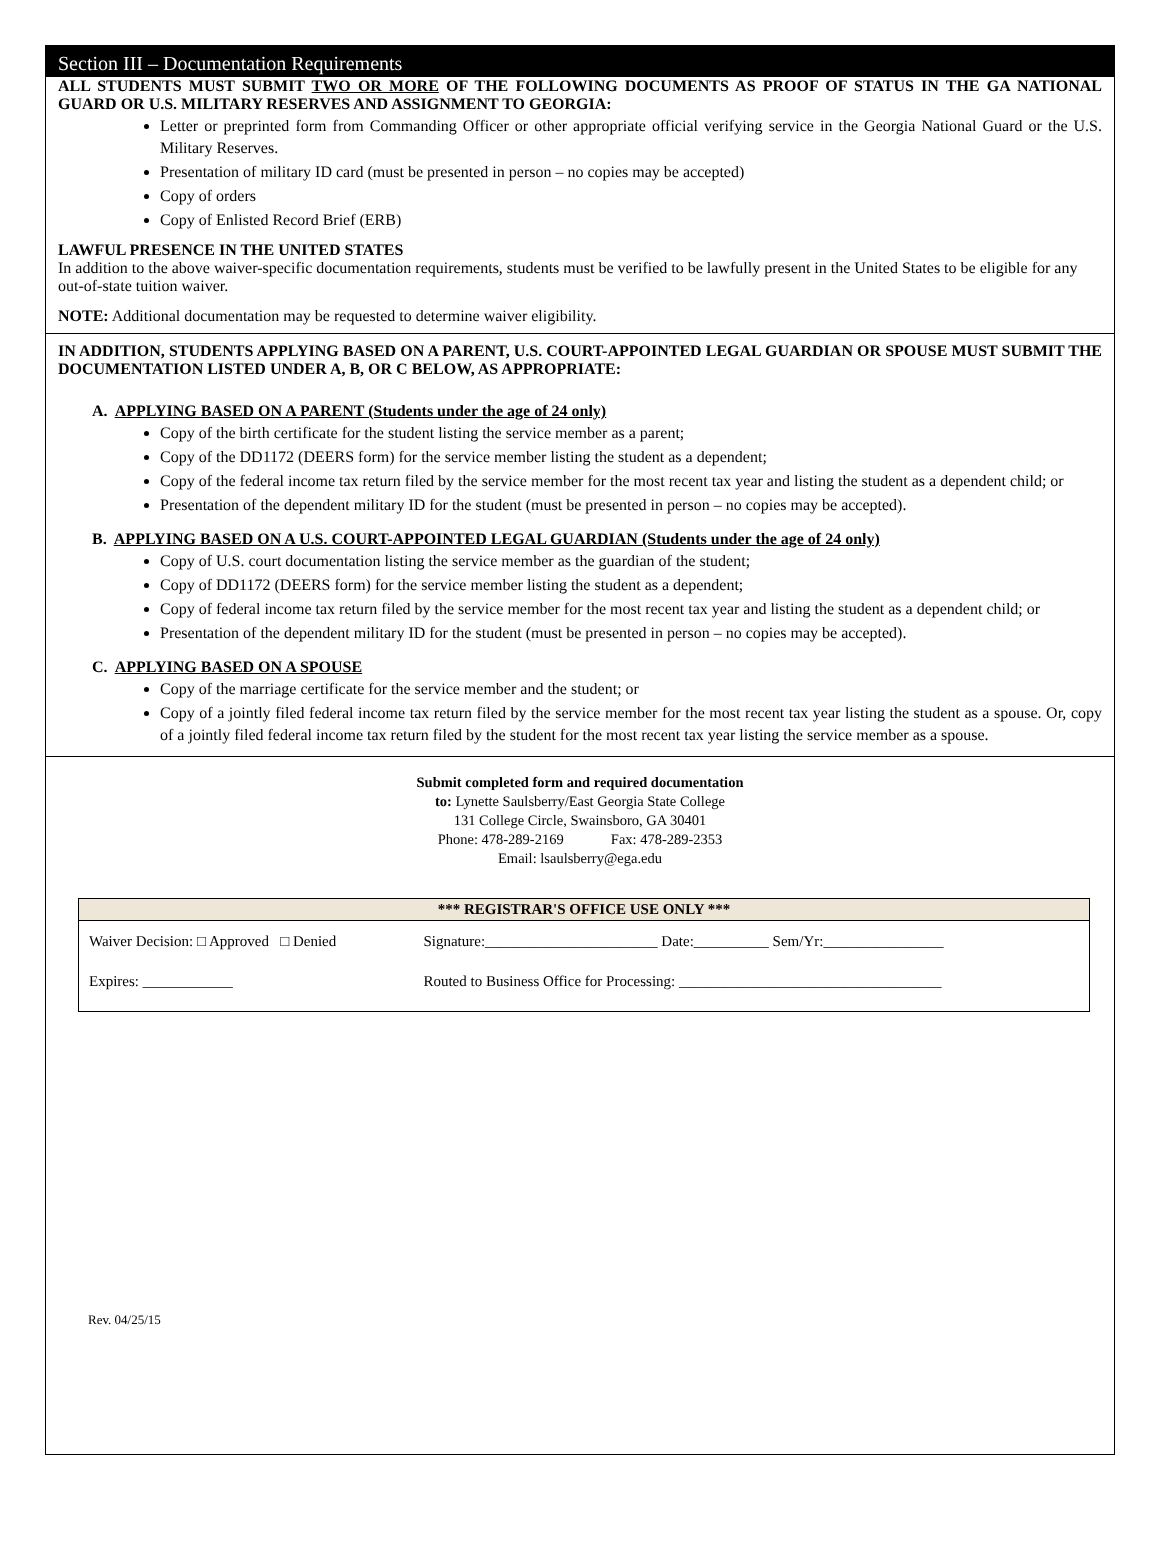Section III – Documentation Requirements
ALL STUDENTS MUST SUBMIT TWO OR MORE OF THE FOLLOWING DOCUMENTS AS PROOF OF STATUS IN THE GA NATIONAL GUARD OR U.S. MILITARY RESERVES AND ASSIGNMENT TO GEORGIA:
Letter or preprinted form from Commanding Officer or other appropriate official verifying service in the Georgia National Guard or the U.S. Military Reserves.
Presentation of military ID card (must be presented in person – no copies may be accepted)
Copy of orders
Copy of Enlisted Record Brief (ERB)
LAWFUL PRESENCE IN THE UNITED STATES
In addition to the above waiver-specific documentation requirements, students must be verified to be lawfully present in the United States to be eligible for any out-of-state tuition waiver.
NOTE: Additional documentation may be requested to determine waiver eligibility.
IN ADDITION, STUDENTS APPLYING BASED ON A PARENT, U.S. COURT-APPOINTED LEGAL GUARDIAN OR SPOUSE MUST SUBMIT THE DOCUMENTATION LISTED UNDER A, B, OR C BELOW, AS APPROPRIATE:
A. APPLYING BASED ON A PARENT (Students under the age of 24 only)
Copy of the birth certificate for the student listing the service member as a parent;
Copy of the DD1172 (DEERS form) for the service member listing the student as a dependent;
Copy of the federal income tax return filed by the service member for the most recent tax year and listing the student as a dependent child; or
Presentation of the dependent military ID for the student (must be presented in person – no copies may be accepted).
B. APPLYING BASED ON A U.S. COURT-APPOINTED LEGAL GUARDIAN (Students under the age of 24 only)
Copy of U.S. court documentation listing the service member as the guardian of the student;
Copy of DD1172 (DEERS form) for the service member listing the student as a dependent;
Copy of federal income tax return filed by the service member for the most recent tax year and listing the student as a dependent child; or
Presentation of the dependent military ID for the student (must be presented in person – no copies may be accepted).
C. APPLYING BASED ON A SPOUSE
Copy of the marriage certificate for the service member and the student; or
Copy of a jointly filed federal income tax return filed by the service member for the most recent tax year listing the student as a spouse. Or, copy of a jointly filed federal income tax return filed by the student for the most recent tax year listing the service member as a spouse.
Submit completed form and required documentation
to: Lynette Saulsberry/East Georgia State College
131 College Circle, Swainsboro, GA 30401
Phone: 478-289-2169 Fax: 478-289-2353
Email: lsaulsberry@ega.edu
| *** REGISTRAR'S OFFICE USE ONLY *** | |
| --- | --- |
| Waiver Decision: □ Approved □ Denied | Signature:_______________________ Date:__________ Sem/Yr:________________ |
| Expires: ____________ | Routed to Business Office for Processing: ___________________________________ |
Rev. 04/25/15